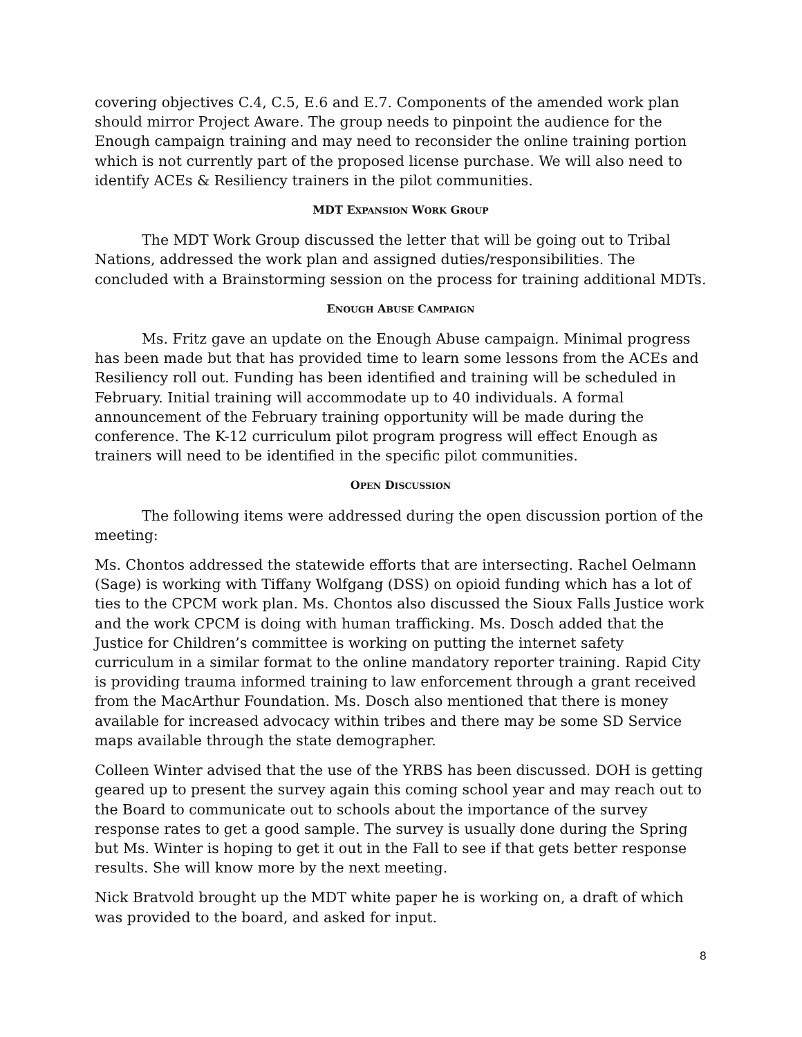covering objectives C.4, C.5, E.6 and E.7. Components of the amended work plan should mirror Project Aware. The group needs to pinpoint the audience for the Enough campaign training and may need to reconsider the online training portion which is not currently part of the proposed license purchase. We will also need to identify ACEs & Resiliency trainers in the pilot communities.
MDT EXPANSION WORK GROUP
The MDT Work Group discussed the letter that will be going out to Tribal Nations, addressed the work plan and assigned duties/responsibilities. The concluded with a Brainstorming session on the process for training additional MDTs.
ENOUGH ABUSE CAMPAIGN
Ms. Fritz gave an update on the Enough Abuse campaign. Minimal progress has been made but that has provided time to learn some lessons from the ACEs and Resiliency roll out. Funding has been identified and training will be scheduled in February. Initial training will accommodate up to 40 individuals. A formal announcement of the February training opportunity will be made during the conference. The K-12 curriculum pilot program progress will effect Enough as trainers will need to be identified in the specific pilot communities.
OPEN DISCUSSION
The following items were addressed during the open discussion portion of the meeting:
Ms. Chontos addressed the statewide efforts that are intersecting. Rachel Oelmann (Sage) is working with Tiffany Wolfgang (DSS) on opioid funding which has a lot of ties to the CPCM work plan. Ms. Chontos also discussed the Sioux Falls Justice work and the work CPCM is doing with human trafficking. Ms. Dosch added that the Justice for Children’s committee is working on putting the internet safety curriculum in a similar format to the online mandatory reporter training. Rapid City is providing trauma informed training to law enforcement through a grant received from the MacArthur Foundation. Ms. Dosch also mentioned that there is money available for increased advocacy within tribes and there may be some SD Service maps available through the state demographer.
Colleen Winter advised that the use of the YRBS has been discussed. DOH is getting geared up to present the survey again this coming school year and may reach out to the Board to communicate out to schools about the importance of the survey response rates to get a good sample. The survey is usually done during the Spring but Ms. Winter is hoping to get it out in the Fall to see if that gets better response results. She will know more by the next meeting.
Nick Bratvold brought up the MDT white paper he is working on, a draft of which was provided to the board, and asked for input.
8